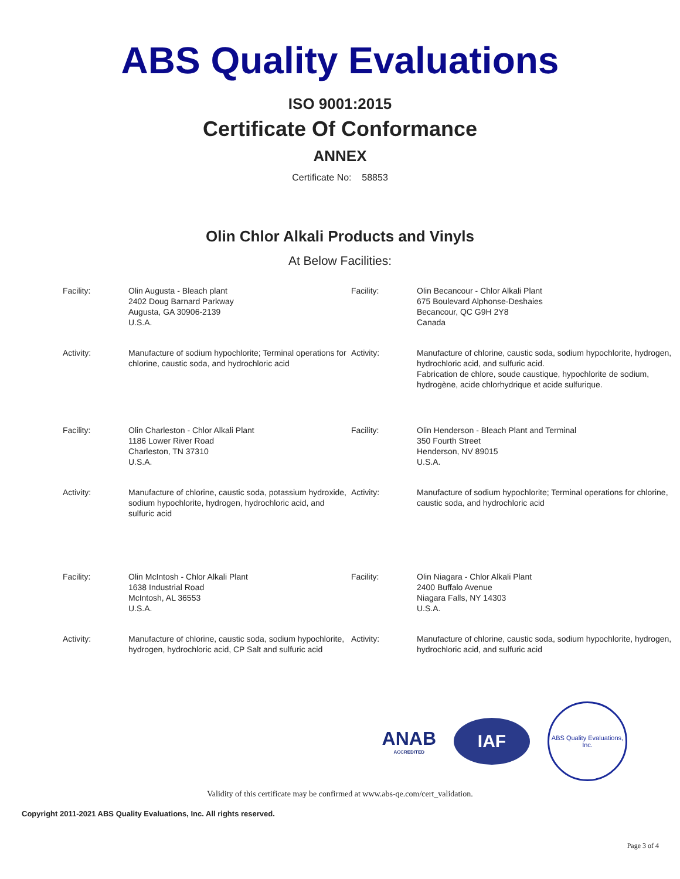ABS Quality Evaluations
ISO 9001:2015
Certificate Of Conformance
ANNEX
Certificate No: 58853
Olin Chlor Alkali Products and Vinyls
At Below Facilities:
| Facility: | Olin Augusta - Bleach plant 2402 Doug Barnard Parkway Augusta, GA 30906-2139 U.S.A. | Facility: | Olin Becancour - Chlor Alkali Plant 675 Boulevard Alphonse-Deshaies Becancour, QC G9H 2Y8 Canada |
| Activity: | Manufacture of sodium hypochlorite; Terminal operations for chlorine, caustic soda, and hydrochloric acid | Activity: | Manufacture of chlorine, caustic soda, sodium hypochlorite, hydrogen, hydrochloric acid, and sulfuric acid. Fabrication de chlore, soude caustique, hypochlorite de sodium, hydrogène, acide chlorhydrique et acide sulfurique. |
| Facility: | Olin Charleston - Chlor Alkali Plant 1186 Lower River Road Charleston, TN 37310 U.S.A. | Facility: | Olin Henderson - Bleach Plant and Terminal 350 Fourth Street Henderson, NV 89015 U.S.A. |
| Activity: | Manufacture of chlorine, caustic soda, potassium hydroxide, sodium hypochlorite, hydrogen, hydrochloric acid, and sulfuric acid | Activity: | Manufacture of sodium hypochlorite; Terminal operations for chlorine, caustic soda, and hydrochloric acid |
| Facility: | Olin McIntosh - Chlor Alkali Plant 1638 Industrial Road McIntosh, AL 36553 U.S.A. | Facility: | Olin Niagara - Chlor Alkali Plant 2400 Buffalo Avenue Niagara Falls, NY 14303 U.S.A. |
| Activity: | Manufacture of chlorine, caustic soda, sodium hypochlorite, hydrogen, hydrochloric acid, CP Salt and sulfuric acid | Activity: | Manufacture of chlorine, caustic soda, sodium hypochlorite, hydrogen, hydrochloric acid, and sulfuric acid |
ANAB
ACCREDITED
IAF
ABS Quality Evaluations, Inc.
Validity of this certificate may be confirmed at www.abs-qe.com/cert_validation.
Copyright 2011-2021 ABS Quality Evaluations, Inc. All rights reserved.
Page 3 of 4